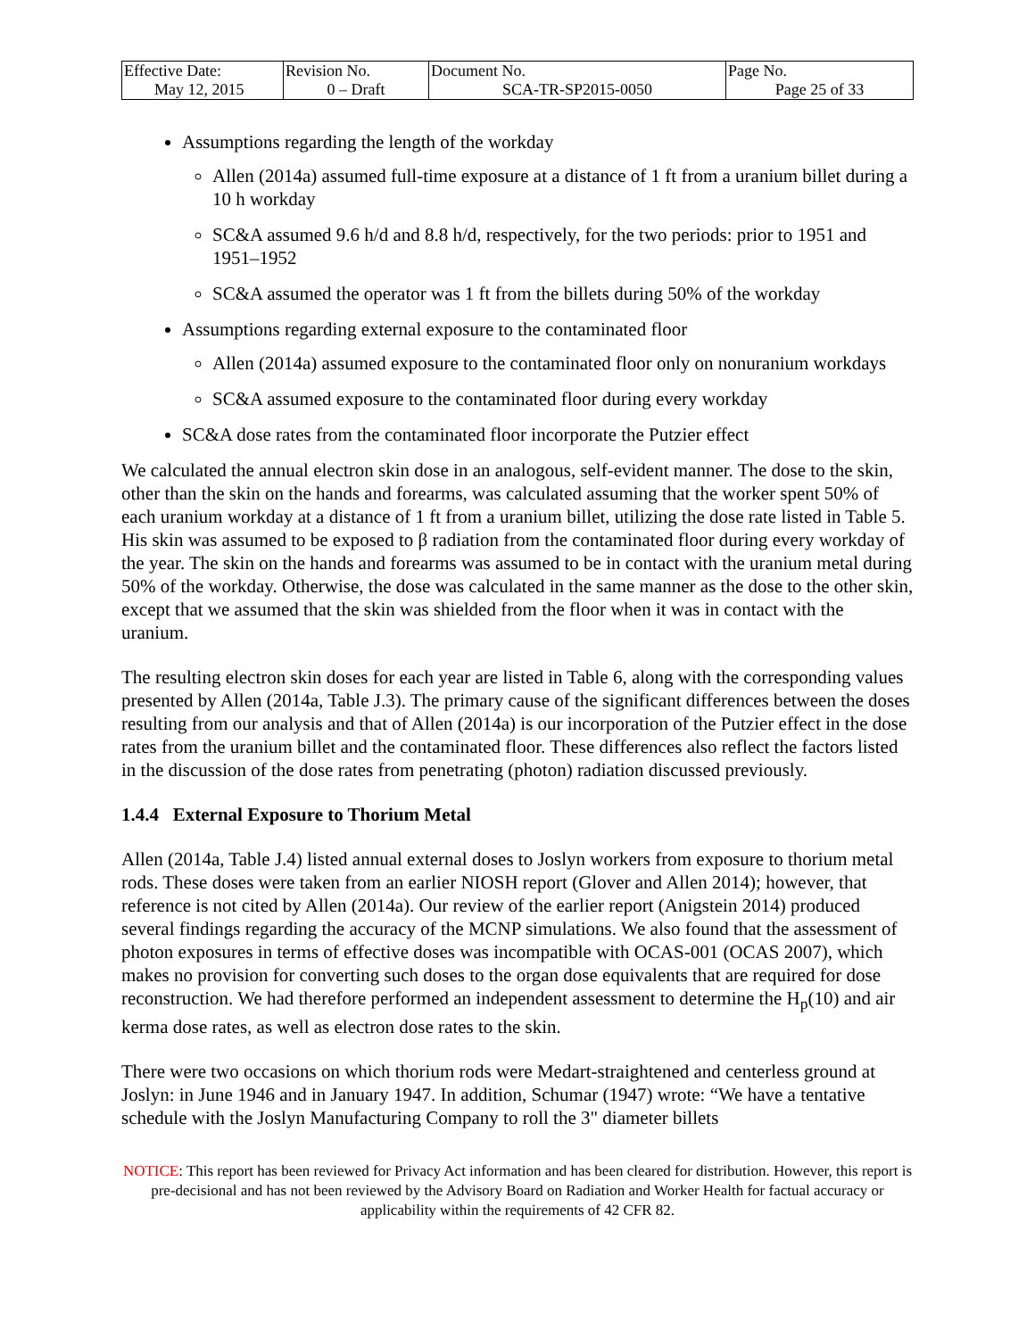| Effective Date: May 12, 2015 | Revision No. 0 – Draft | Document No. SCA-TR-SP2015-0050 | Page No. Page 25 of 33 |
Assumptions regarding the length of the workday
Allen (2014a) assumed full-time exposure at a distance of 1 ft from a uranium billet during a 10 h workday
SC&A assumed 9.6 h/d and 8.8 h/d, respectively, for the two periods: prior to 1951 and 1951–1952
SC&A assumed the operator was 1 ft from the billets during 50% of the workday
Assumptions regarding external exposure to the contaminated floor
Allen (2014a) assumed exposure to the contaminated floor only on nonuranium workdays
SC&A assumed exposure to the contaminated floor during every workday
SC&A dose rates from the contaminated floor incorporate the Putzier effect
We calculated the annual electron skin dose in an analogous, self-evident manner. The dose to the skin, other than the skin on the hands and forearms, was calculated assuming that the worker spent 50% of each uranium workday at a distance of 1 ft from a uranium billet, utilizing the dose rate listed in Table 5. His skin was assumed to be exposed to β radiation from the contaminated floor during every workday of the year. The skin on the hands and forearms was assumed to be in contact with the uranium metal during 50% of the workday. Otherwise, the dose was calculated in the same manner as the dose to the other skin, except that we assumed that the skin was shielded from the floor when it was in contact with the uranium.
The resulting electron skin doses for each year are listed in Table 6, along with the corresponding values presented by Allen (2014a, Table J.3). The primary cause of the significant differences between the doses resulting from our analysis and that of Allen (2014a) is our incorporation of the Putzier effect in the dose rates from the uranium billet and the contaminated floor. These differences also reflect the factors listed in the discussion of the dose rates from penetrating (photon) radiation discussed previously.
1.4.4 External Exposure to Thorium Metal
Allen (2014a, Table J.4) listed annual external doses to Joslyn workers from exposure to thorium metal rods. These doses were taken from an earlier NIOSH report (Glover and Allen 2014); however, that reference is not cited by Allen (2014a). Our review of the earlier report (Anigstein 2014) produced several findings regarding the accuracy of the MCNP simulations. We also found that the assessment of photon exposures in terms of effective doses was incompatible with OCAS-001 (OCAS 2007), which makes no provision for converting such doses to the organ dose equivalents that are required for dose reconstruction. We had therefore performed an independent assessment to determine the H<sub>p</sub>(10) and air kerma dose rates, as well as electron dose rates to the skin.
There were two occasions on which thorium rods were Medart-straightened and centerless ground at Joslyn: in June 1946 and in January 1947. In addition, Schumar (1947) wrote: “We have a tentative schedule with the Joslyn Manufacturing Company to roll the 3" diameter billets
NOTICE: This report has been reviewed for Privacy Act information and has been cleared for distribution. However, this report is pre-decisional and has not been reviewed by the Advisory Board on Radiation and Worker Health for factual accuracy or applicability within the requirements of 42 CFR 82.